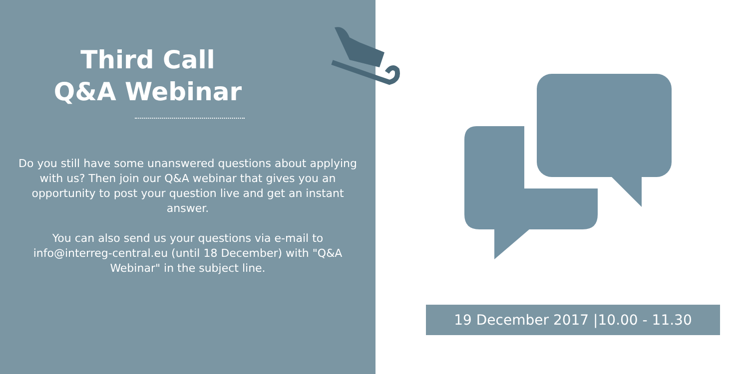Third Call
Q&A Webinar
Do you still have some unanswered questions about applying with us? Then join our Q&A webinar that gives you an opportunity to post your question live and get an instant answer.
You can also send us your questions via e-mail to info@interreg-central.eu (until 18 December) with "Q&A Webinar" in the subject line.
19 December 2017 |10.00 - 11.30